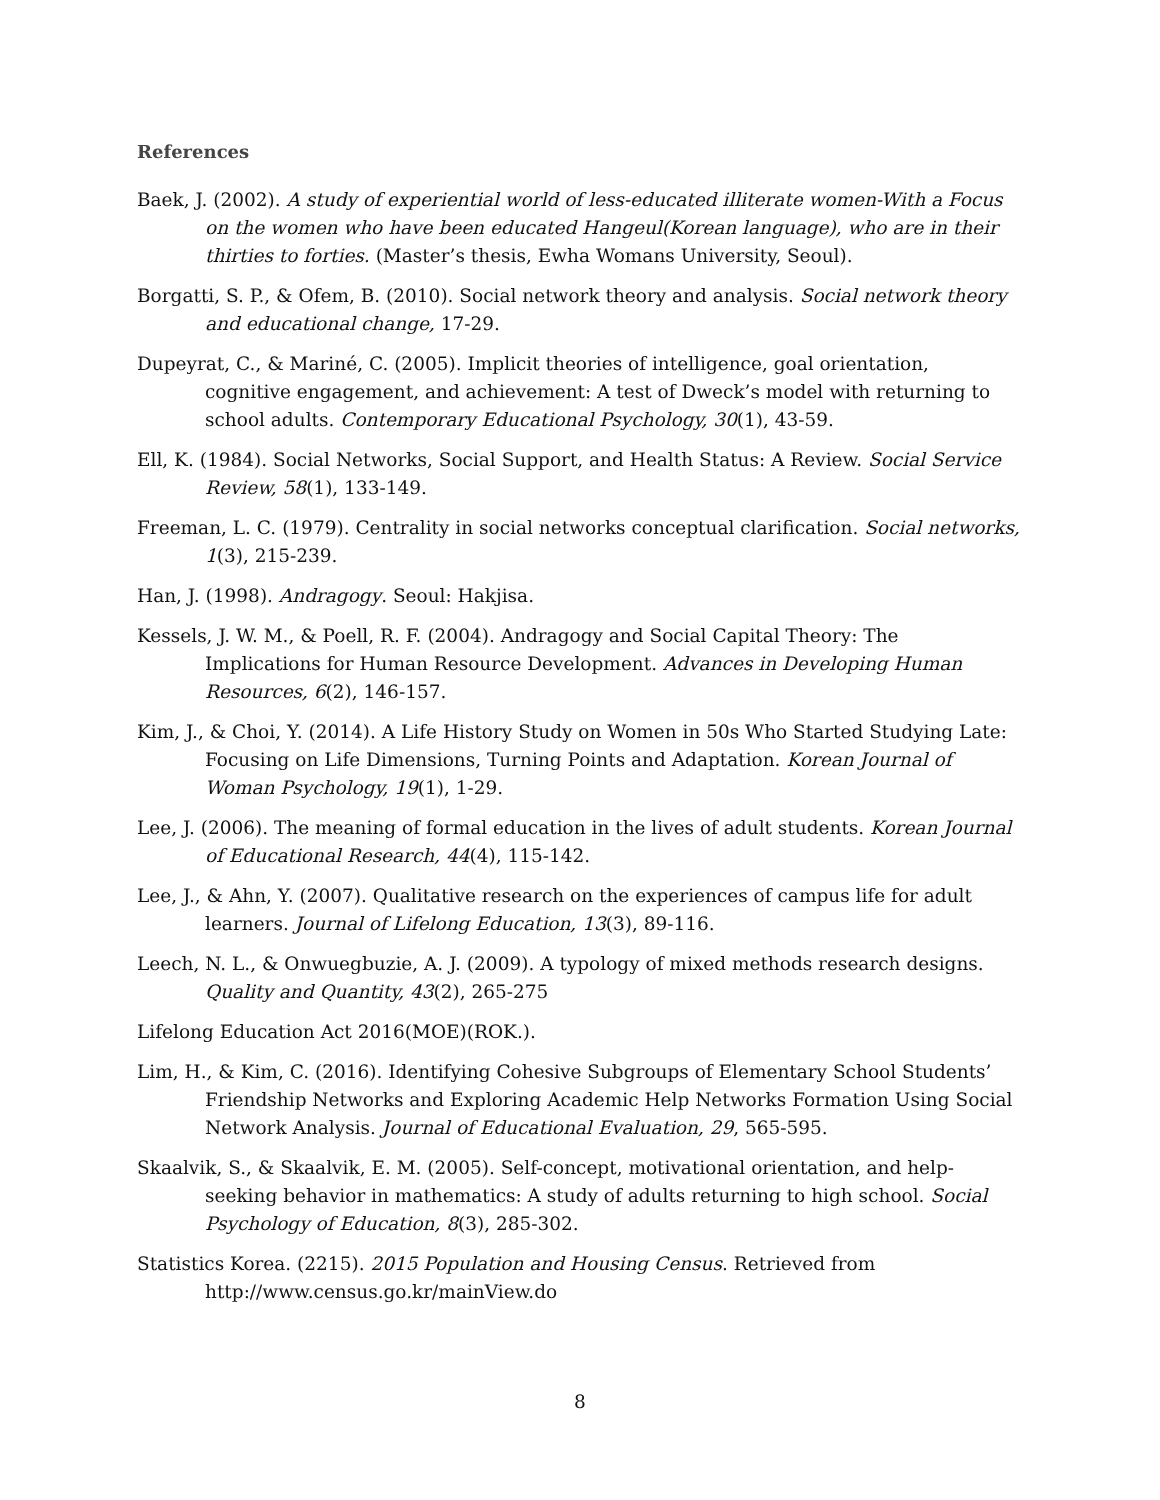References
Baek, J. (2002). A study of experiential world of less-educated illiterate women-With a Focus on the women who have been educated Hangeul(Korean language), who are in their thirties to forties. (Master’s thesis, Ewha Womans University, Seoul).
Borgatti, S. P., & Ofem, B. (2010). Social network theory and analysis. Social network theory and educational change, 17-29.
Dupeyrat, C., & Mariné, C. (2005). Implicit theories of intelligence, goal orientation, cognitive engagement, and achievement: A test of Dweck’s model with returning to school adults. Contemporary Educational Psychology, 30(1), 43-59.
Ell, K. (1984). Social Networks, Social Support, and Health Status: A Review. Social Service Review, 58(1), 133-149.
Freeman, L. C. (1979). Centrality in social networks conceptual clarification. Social networks, 1(3), 215-239.
Han, J. (1998). Andragogy. Seoul: Hakjisa.
Kessels, J. W. M., & Poell, R. F. (2004). Andragogy and Social Capital Theory: The Implications for Human Resource Development. Advances in Developing Human Resources, 6(2), 146-157.
Kim, J., & Choi, Y. (2014). A Life History Study on Women in 50s Who Started Studying Late: Focusing on Life Dimensions, Turning Points and Adaptation. Korean Journal of Woman Psychology, 19(1), 1-29.
Lee, J. (2006). The meaning of formal education in the lives of adult students. Korean Journal of Educational Research, 44(4), 115-142.
Lee, J., & Ahn, Y. (2007). Qualitative research on the experiences of campus life for adult learners. Journal of Lifelong Education, 13(3), 89-116.
Leech, N. L., & Onwuegbuzie, A. J. (2009). A typology of mixed methods research designs. Quality and Quantity, 43(2), 265-275
Lifelong Education Act 2016(MOE)(ROK.).
Lim, H., & Kim, C. (2016). Identifying Cohesive Subgroups of Elementary School Students’ Friendship Networks and Exploring Academic Help Networks Formation Using Social Network Analysis. Journal of Educational Evaluation, 29, 565-595.
Skaalvik, S., & Skaalvik, E. M. (2005). Self-concept, motivational orientation, and help-seeking behavior in mathematics: A study of adults returning to high school. Social Psychology of Education, 8(3), 285-302.
Statistics Korea. (2215). 2015 Population and Housing Census. Retrieved from http://www.census.go.kr/mainView.do
8